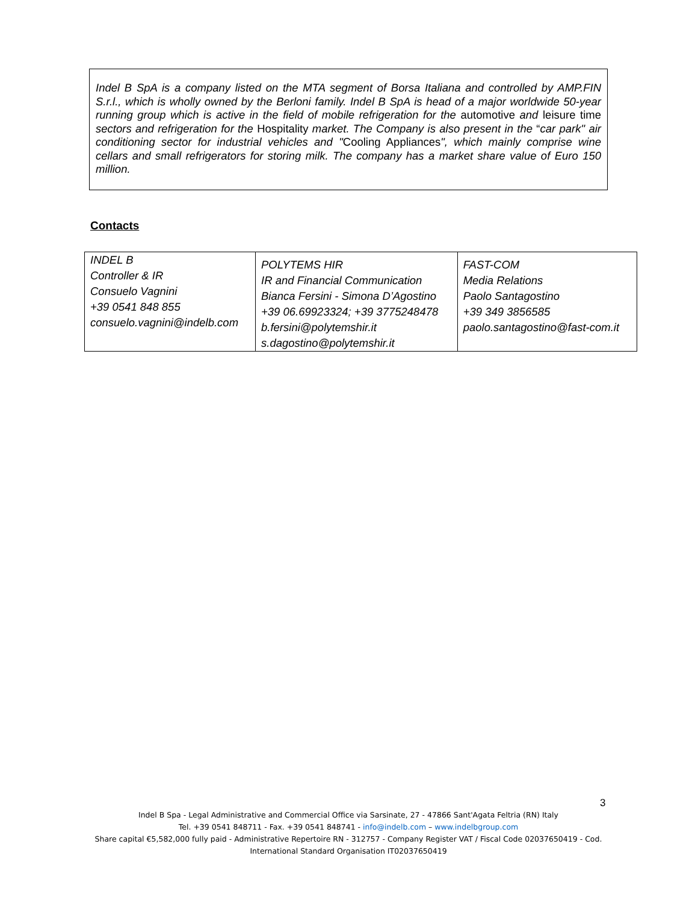Indel B SpA is a company listed on the MTA segment of Borsa Italiana and controlled by AMP.FIN S.r.l., which is wholly owned by the Berloni family. Indel B SpA is head of a major worldwide 50-year running group which is active in the field of mobile refrigeration for the automotive and leisure time sectors and refrigeration for the Hospitality market. The Company is also present in the “car park" air conditioning sector for industrial vehicles and "Cooling Appliances", which mainly comprise wine cellars and small refrigerators for storing milk. The company has a market share value of Euro 150 million.
Contacts
| INDEL B Controller & IR Consuelo Vagnini +39 0541 848 855 consuelo.vagnini@indelb.com | POLYTEMS HIR IR and Financial Communication Bianca Fersini - Simona D’Agostino +39 06.69923324; +39 3775248478 b.fersini@polytemshir.it s.dagostino@polytemshir.it | FAST-COM Media Relations Paolo Santagostino +39 349 3856585 paolo.santagostino@fast-com.it |
3
Indel B Spa - Legal Administrative and Commercial Office via Sarsinate, 27 - 47866 Sant'Agata Feltria (RN) Italy
Tel. +39 0541 848711 - Fax. +39 0541 848741 - info@indelb.com – www.indelbgroup.com
Share capital €5,582,000 fully paid - Administrative Repertoire RN - 312757 - Company Register VAT / Fiscal Code 02037650419 - Cod. International Standard Organisation IT02037650419